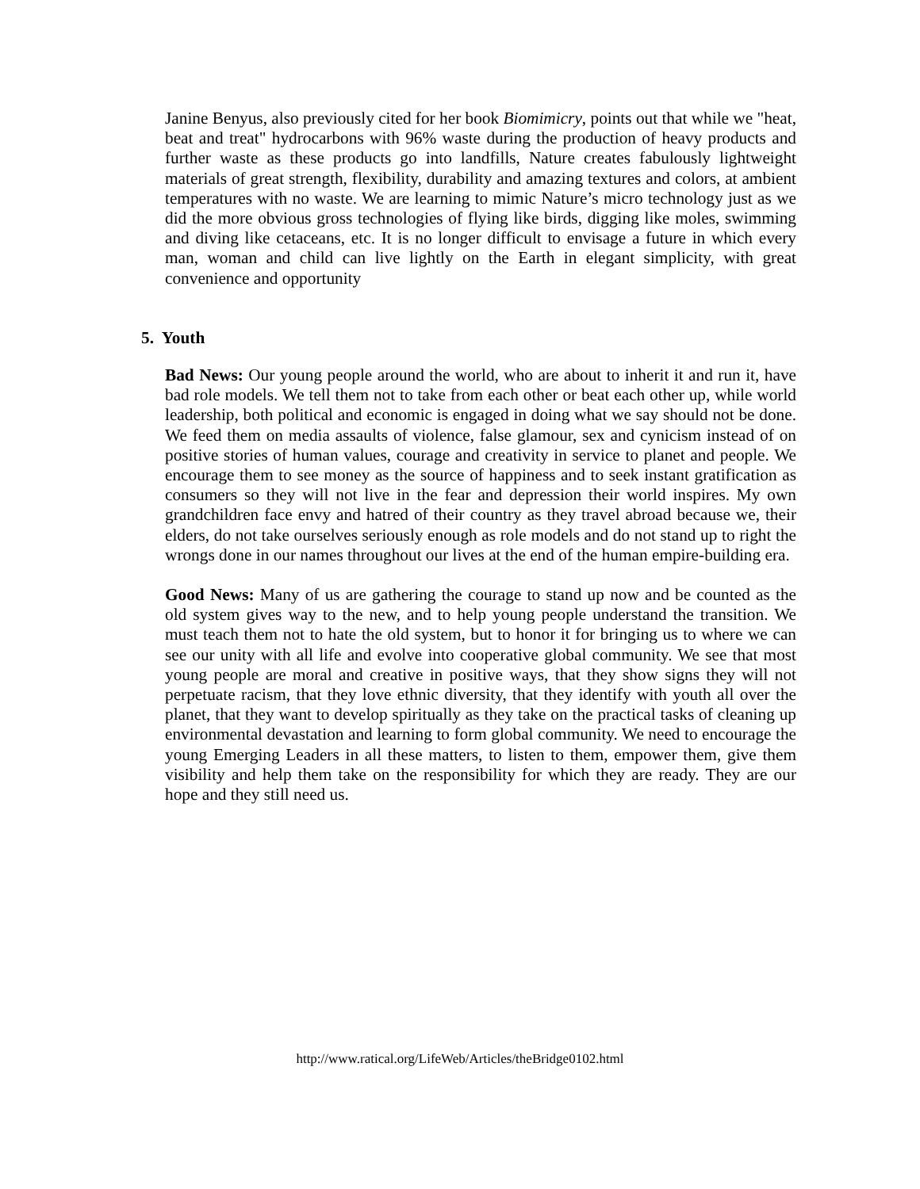Janine Benyus, also previously cited for her book Biomimicry, points out that while we "heat, beat and treat" hydrocarbons with 96% waste during the production of heavy products and further waste as these products go into landfills, Nature creates fabulously lightweight materials of great strength, flexibility, durability and amazing textures and colors, at ambient temperatures with no waste. We are learning to mimic Nature’s micro technology just as we did the more obvious gross technologies of flying like birds, digging like moles, swimming and diving like cetaceans, etc. It is no longer difficult to envisage a future in which every man, woman and child can live lightly on the Earth in elegant simplicity, with great convenience and opportunity
5. Youth
Bad News: Our young people around the world, who are about to inherit it and run it, have bad role models. We tell them not to take from each other or beat each other up, while world leadership, both political and economic is engaged in doing what we say should not be done. We feed them on media assaults of violence, false glamour, sex and cynicism instead of on positive stories of human values, courage and creativity in service to planet and people. We encourage them to see money as the source of happiness and to seek instant gratification as consumers so they will not live in the fear and depression their world inspires. My own grandchildren face envy and hatred of their country as they travel abroad because we, their elders, do not take ourselves seriously enough as role models and do not stand up to right the wrongs done in our names throughout our lives at the end of the human empire-building era.
Good News: Many of us are gathering the courage to stand up now and be counted as the old system gives way to the new, and to help young people understand the transition. We must teach them not to hate the old system, but to honor it for bringing us to where we can see our unity with all life and evolve into cooperative global community. We see that most young people are moral and creative in positive ways, that they show signs they will not perpetuate racism, that they love ethnic diversity, that they identify with youth all over the planet, that they want to develop spiritually as they take on the practical tasks of cleaning up environmental devastation and learning to form global community. We need to encourage the young Emerging Leaders in all these matters, to listen to them, empower them, give them visibility and help them take on the responsibility for which they are ready. They are our hope and they still need us.
http://www.ratical.org/LifeWeb/Articles/theBridge0102.html